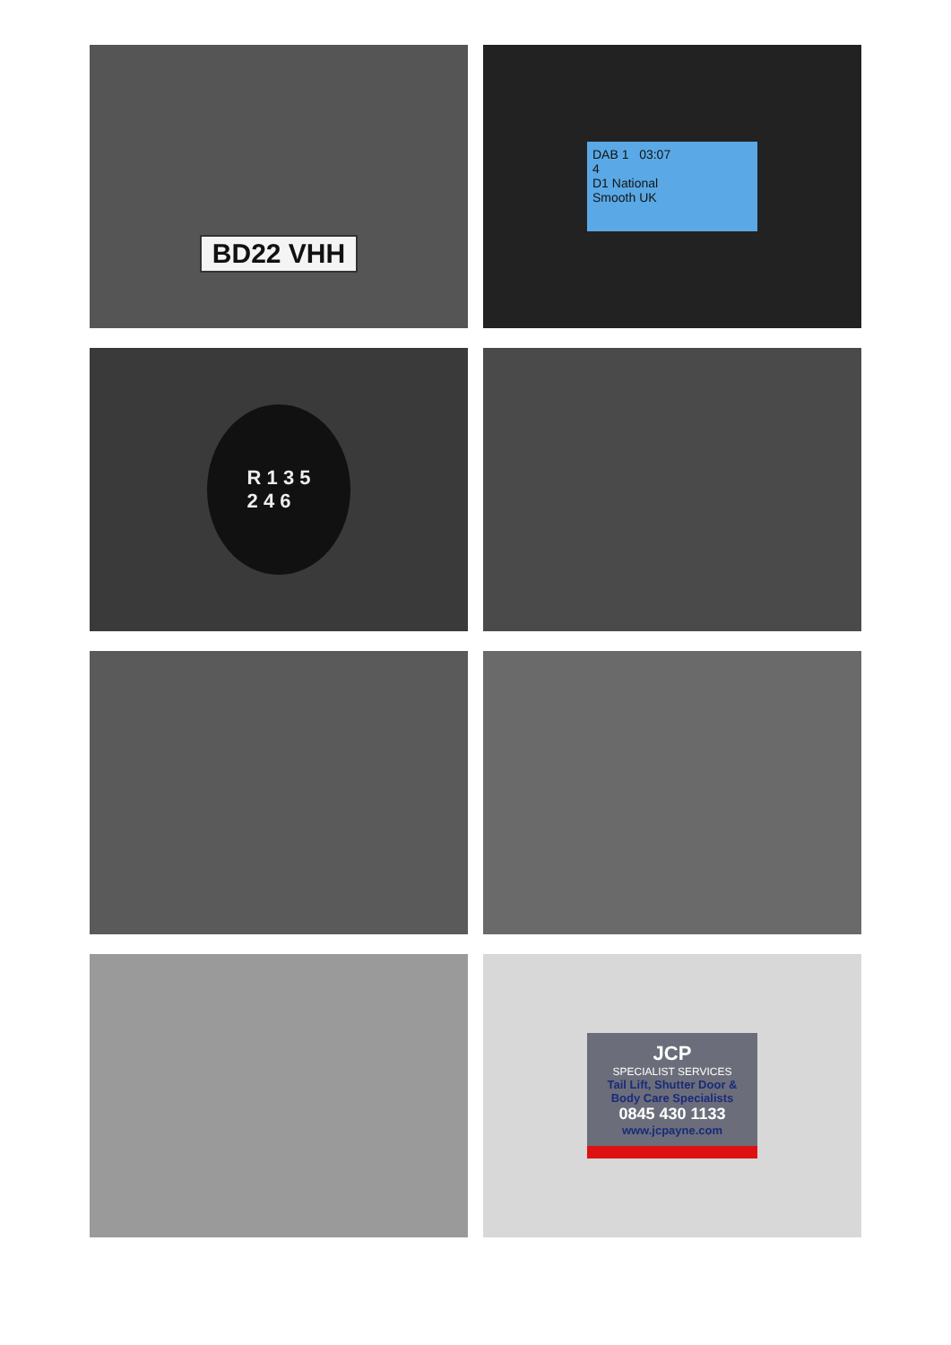BD22 VHH
DAB 1 03:07
4
D1 National
Smooth UK
R 1 3 5
2 4 6
JCP
SPECIALIST SERVICES
Tail Lift, Shutter Door & Body Care Specialists
0845 430 1133
www.jcpayne.com